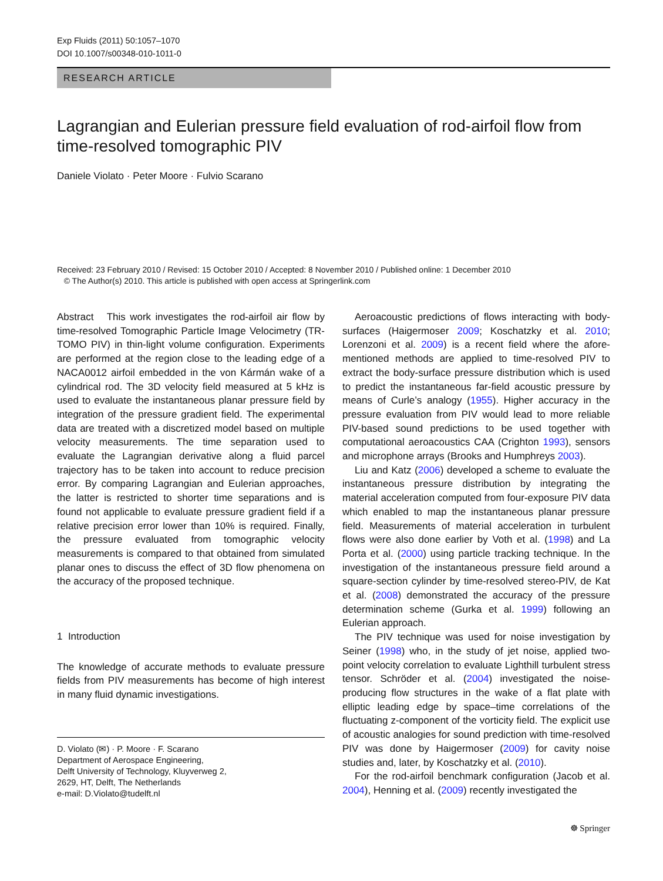Exp Fluids (2011) 50:1057–1070
DOI 10.1007/s00348-010-1011-0
RESEARCH ARTICLE
Lagrangian and Eulerian pressure field evaluation of rod-airfoil flow from time-resolved tomographic PIV
Daniele Violato · Peter Moore · Fulvio Scarano
Received: 23 February 2010 / Revised: 15 October 2010 / Accepted: 8 November 2010 / Published online: 1 December 2010
© The Author(s) 2010. This article is published with open access at Springerlink.com
Abstract This work investigates the rod-airfoil air flow by time-resolved Tomographic Particle Image Velocimetry (TR-TOMO PIV) in thin-light volume configuration. Experiments are performed at the region close to the leading edge of a NACA0012 airfoil embedded in the von Kármán wake of a cylindrical rod. The 3D velocity field measured at 5 kHz is used to evaluate the instantaneous planar pressure field by integration of the pressure gradient field. The experimental data are treated with a discretized model based on multiple velocity measurements. The time separation used to evaluate the Lagrangian derivative along a fluid parcel trajectory has to be taken into account to reduce precision error. By comparing Lagrangian and Eulerian approaches, the latter is restricted to shorter time separations and is found not applicable to evaluate pressure gradient field if a relative precision error lower than 10% is required. Finally, the pressure evaluated from tomographic velocity measurements is compared to that obtained from simulated planar ones to discuss the effect of 3D flow phenomena on the accuracy of the proposed technique.
1 Introduction
The knowledge of accurate methods to evaluate pressure fields from PIV measurements has become of high interest in many fluid dynamic investigations.
D. Violato (✉) · P. Moore · F. Scarano
Department of Aerospace Engineering,
Delft University of Technology, Kluyverweg 2,
2629, HT, Delft, The Netherlands
e-mail: D.Violato@tudelft.nl
Aeroacoustic predictions of flows interacting with body-surfaces (Haigermoser 2009; Koschatzky et al. 2010; Lorenzoni et al. 2009) is a recent field where the afore-mentioned methods are applied to time-resolved PIV to extract the body-surface pressure distribution which is used to predict the instantaneous far-field acoustic pressure by means of Curle’s analogy (1955). Higher accuracy in the pressure evaluation from PIV would lead to more reliable PIV-based sound predictions to be used together with computational aeroacoustics CAA (Crighton 1993), sensors and microphone arrays (Brooks and Humphreys 2003).
Liu and Katz (2006) developed a scheme to evaluate the instantaneous pressure distribution by integrating the material acceleration computed from four-exposure PIV data which enabled to map the instantaneous planar pressure field. Measurements of material acceleration in turbulent flows were also done earlier by Voth et al. (1998) and La Porta et al. (2000) using particle tracking technique. In the investigation of the instantaneous pressure field around a square-section cylinder by time-resolved stereo-PIV, de Kat et al. (2008) demonstrated the accuracy of the pressure determination scheme (Gurka et al. 1999) following an Eulerian approach.
The PIV technique was used for noise investigation by Seiner (1998) who, in the study of jet noise, applied two-point velocity correlation to evaluate Lighthill turbulent stress tensor. Schröder et al. (2004) investigated the noise-producing flow structures in the wake of a flat plate with elliptic leading edge by space–time correlations of the fluctuating z-component of the vorticity field. The explicit use of acoustic analogies for sound prediction with time-resolved PIV was done by Haigermoser (2009) for cavity noise studies and, later, by Koschatzky et al. (2010).
For the rod-airfoil benchmark configuration (Jacob et al. 2004), Henning et al. (2009) recently investigated the
☸ Springer